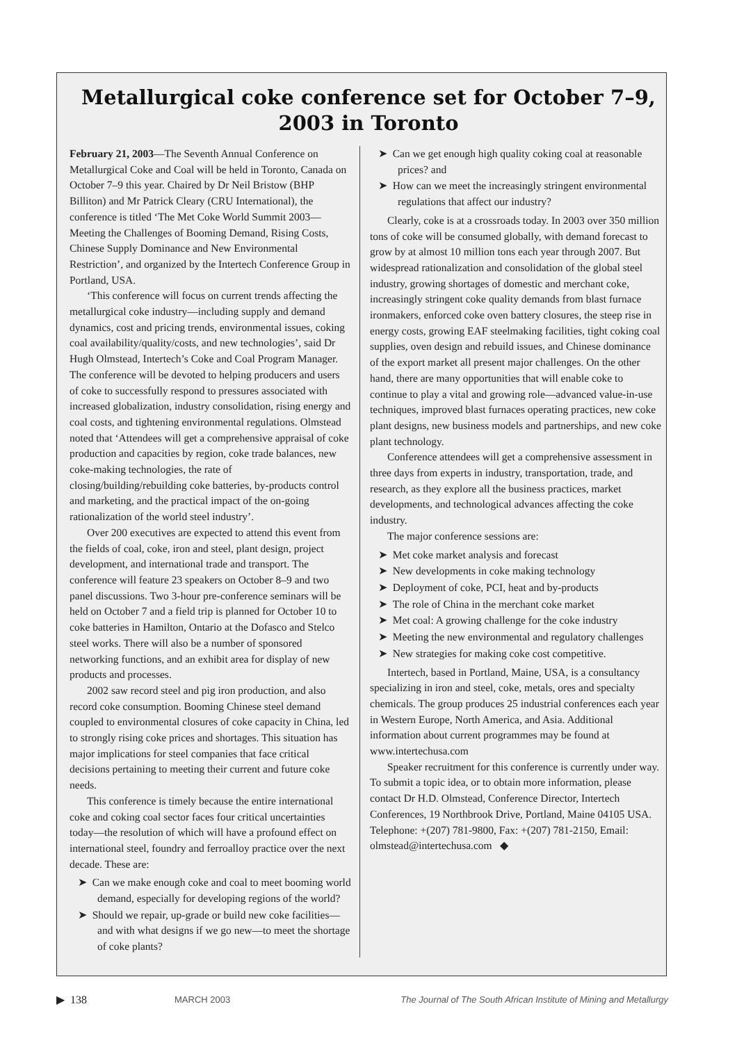Metallurgical coke conference set for October 7–9, 2003 in Toronto
February 21, 2003—The Seventh Annual Conference on Metallurgical Coke and Coal will be held in Toronto, Canada on October 7–9 this year. Chaired by Dr Neil Bristow (BHP Billiton) and Mr Patrick Cleary (CRU International), the conference is titled ‘The Met Coke World Summit 2003—Meeting the Challenges of Booming Demand, Rising Costs, Chinese Supply Dominance and New Environmental Restriction’, and organized by the Intertech Conference Group in Portland, USA.
‘This conference will focus on current trends affecting the metallurgical coke industry—including supply and demand dynamics, cost and pricing trends, environmental issues, coking coal availability/quality/costs, and new technologies’, said Dr Hugh Olmstead, Intertech’s Coke and Coal Program Manager. The conference will be devoted to helping producers and users of coke to successfully respond to pressures associated with increased globalization, industry consolidation, rising energy and coal costs, and tightening environmental regulations. Olmstead noted that ‘Attendees will get a comprehensive appraisal of coke production and capacities by region, coke trade balances, new coke-making technologies, the rate of closing/building/rebuilding coke batteries, by-products control and marketing, and the practical impact of the on-going rationalization of the world steel industry’.
Over 200 executives are expected to attend this event from the fields of coal, coke, iron and steel, plant design, project development, and international trade and transport. The conference will feature 23 speakers on October 8–9 and two panel discussions. Two 3-hour pre-conference seminars will be held on October 7 and a field trip is planned for October 10 to coke batteries in Hamilton, Ontario at the Dofasco and Stelco steel works. There will also be a number of sponsored networking functions, and an exhibit area for display of new products and processes.
2002 saw record steel and pig iron production, and also record coke consumption. Booming Chinese steel demand coupled to environmental closures of coke capacity in China, led to strongly rising coke prices and shortages. This situation has major implications for steel companies that face critical decisions pertaining to meeting their current and future coke needs.
This conference is timely because the entire international coke and coking coal sector faces four critical uncertainties today—the resolution of which will have a profound effect on international steel, foundry and ferroalloy practice over the next decade. These are:
➤ Can we make enough coke and coal to meet booming world demand, especially for developing regions of the world?
➤ Should we repair, up-grade or build new coke facilities—and with what designs if we go new—to meet the shortage of coke plants?
➤ Can we get enough high quality coking coal at reasonable prices? and
➤ How can we meet the increasingly stringent environmental regulations that affect our industry?
Clearly, coke is at a crossroads today. In 2003 over 350 million tons of coke will be consumed globally, with demand forecast to grow by at almost 10 million tons each year through 2007. But widespread rationalization and consolidation of the global steel industry, growing shortages of domestic and merchant coke, increasingly stringent coke quality demands from blast furnace ironmakers, enforced coke oven battery closures, the steep rise in energy costs, growing EAF steelmaking facilities, tight coking coal supplies, oven design and rebuild issues, and Chinese dominance of the export market all present major challenges. On the other hand, there are many opportunities that will enable coke to continue to play a vital and growing role—advanced value-in-use techniques, improved blast furnaces operating practices, new coke plant designs, new business models and partnerships, and new coke plant technology.
Conference attendees will get a comprehensive assessment in three days from experts in industry, transportation, trade, and research, as they explore all the business practices, market developments, and technological advances affecting the coke industry.
The major conference sessions are:
➤ Met coke market analysis and forecast
➤ New developments in coke making technology
➤ Deployment of coke, PCI, heat and by-products
➤ The role of China in the merchant coke market
➤ Met coal: A growing challenge for the coke industry
➤ Meeting the new environmental and regulatory challenges
➤ New strategies for making coke cost competitive.
Intertech, based in Portland, Maine, USA, is a consultancy specializing in iron and steel, coke, metals, ores and specialty chemicals. The group produces 25 industrial conferences each year in Western Europe, North America, and Asia. Additional information about current programmes may be found at www.intertechusa.com
Speaker recruitment for this conference is currently under way. To submit a topic idea, or to obtain more information, please contact Dr H.D. Olmstead, Conference Director, Intertech Conferences, 19 Northbrook Drive, Portland, Maine 04105 USA.
Telephone: +(207) 781-9800, Fax: +(207) 781-2150, Email: olmstead@intertechusa.com ◆
▶ 138 MARCH 2003 The Journal of The South African Institute of Mining and Metallurgy